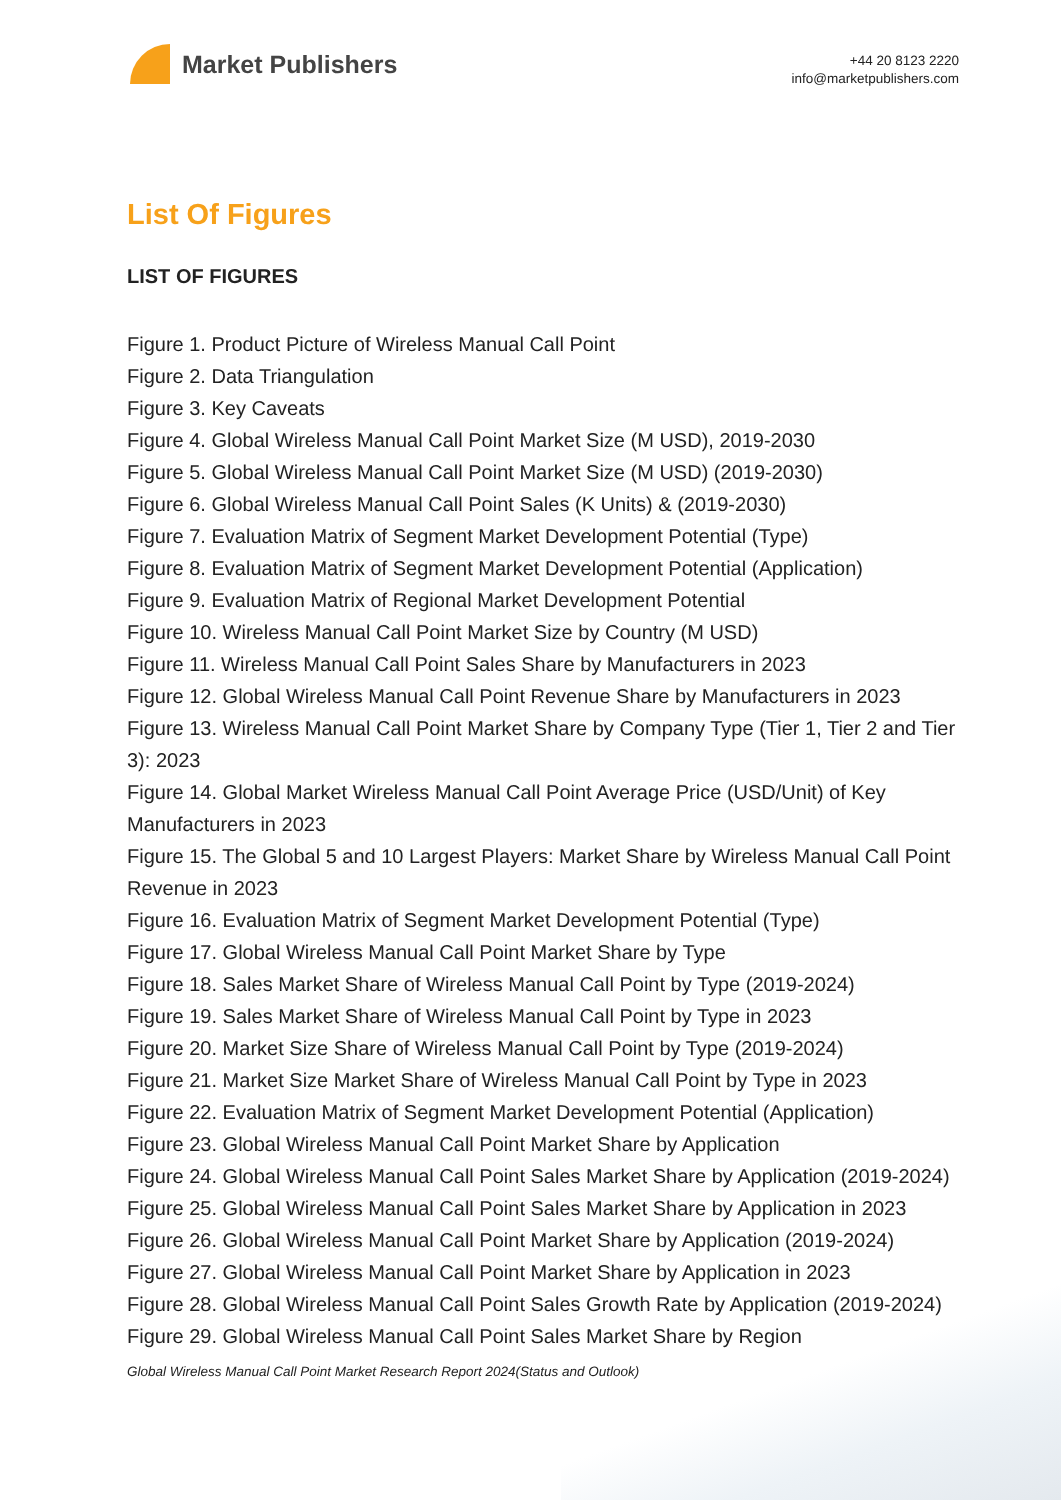Market Publishers
+44 20 8123 2220
info@marketpublishers.com
List Of Figures
LIST OF FIGURES
Figure 1. Product Picture of Wireless Manual Call Point
Figure 2. Data Triangulation
Figure 3. Key Caveats
Figure 4. Global Wireless Manual Call Point Market Size (M USD), 2019-2030
Figure 5. Global Wireless Manual Call Point Market Size (M USD) (2019-2030)
Figure 6. Global Wireless Manual Call Point Sales (K Units) & (2019-2030)
Figure 7. Evaluation Matrix of Segment Market Development Potential (Type)
Figure 8. Evaluation Matrix of Segment Market Development Potential (Application)
Figure 9. Evaluation Matrix of Regional Market Development Potential
Figure 10. Wireless Manual Call Point Market Size by Country (M USD)
Figure 11. Wireless Manual Call Point Sales Share by Manufacturers in 2023
Figure 12. Global Wireless Manual Call Point Revenue Share by Manufacturers in 2023
Figure 13. Wireless Manual Call Point Market Share by Company Type (Tier 1, Tier 2 and Tier 3): 2023
Figure 14. Global Market Wireless Manual Call Point Average Price (USD/Unit) of Key Manufacturers in 2023
Figure 15. The Global 5 and 10 Largest Players: Market Share by Wireless Manual Call Point Revenue in 2023
Figure 16. Evaluation Matrix of Segment Market Development Potential (Type)
Figure 17. Global Wireless Manual Call Point Market Share by Type
Figure 18. Sales Market Share of Wireless Manual Call Point by Type (2019-2024)
Figure 19. Sales Market Share of Wireless Manual Call Point by Type in 2023
Figure 20. Market Size Share of Wireless Manual Call Point by Type (2019-2024)
Figure 21. Market Size Market Share of Wireless Manual Call Point by Type in 2023
Figure 22. Evaluation Matrix of Segment Market Development Potential (Application)
Figure 23. Global Wireless Manual Call Point Market Share by Application
Figure 24. Global Wireless Manual Call Point Sales Market Share by Application (2019-2024)
Figure 25. Global Wireless Manual Call Point Sales Market Share by Application in 2023
Figure 26. Global Wireless Manual Call Point Market Share by Application (2019-2024)
Figure 27. Global Wireless Manual Call Point Market Share by Application in 2023
Figure 28. Global Wireless Manual Call Point Sales Growth Rate by Application (2019-2024)
Figure 29. Global Wireless Manual Call Point Sales Market Share by Region
Global Wireless Manual Call Point Market Research Report 2024(Status and Outlook)